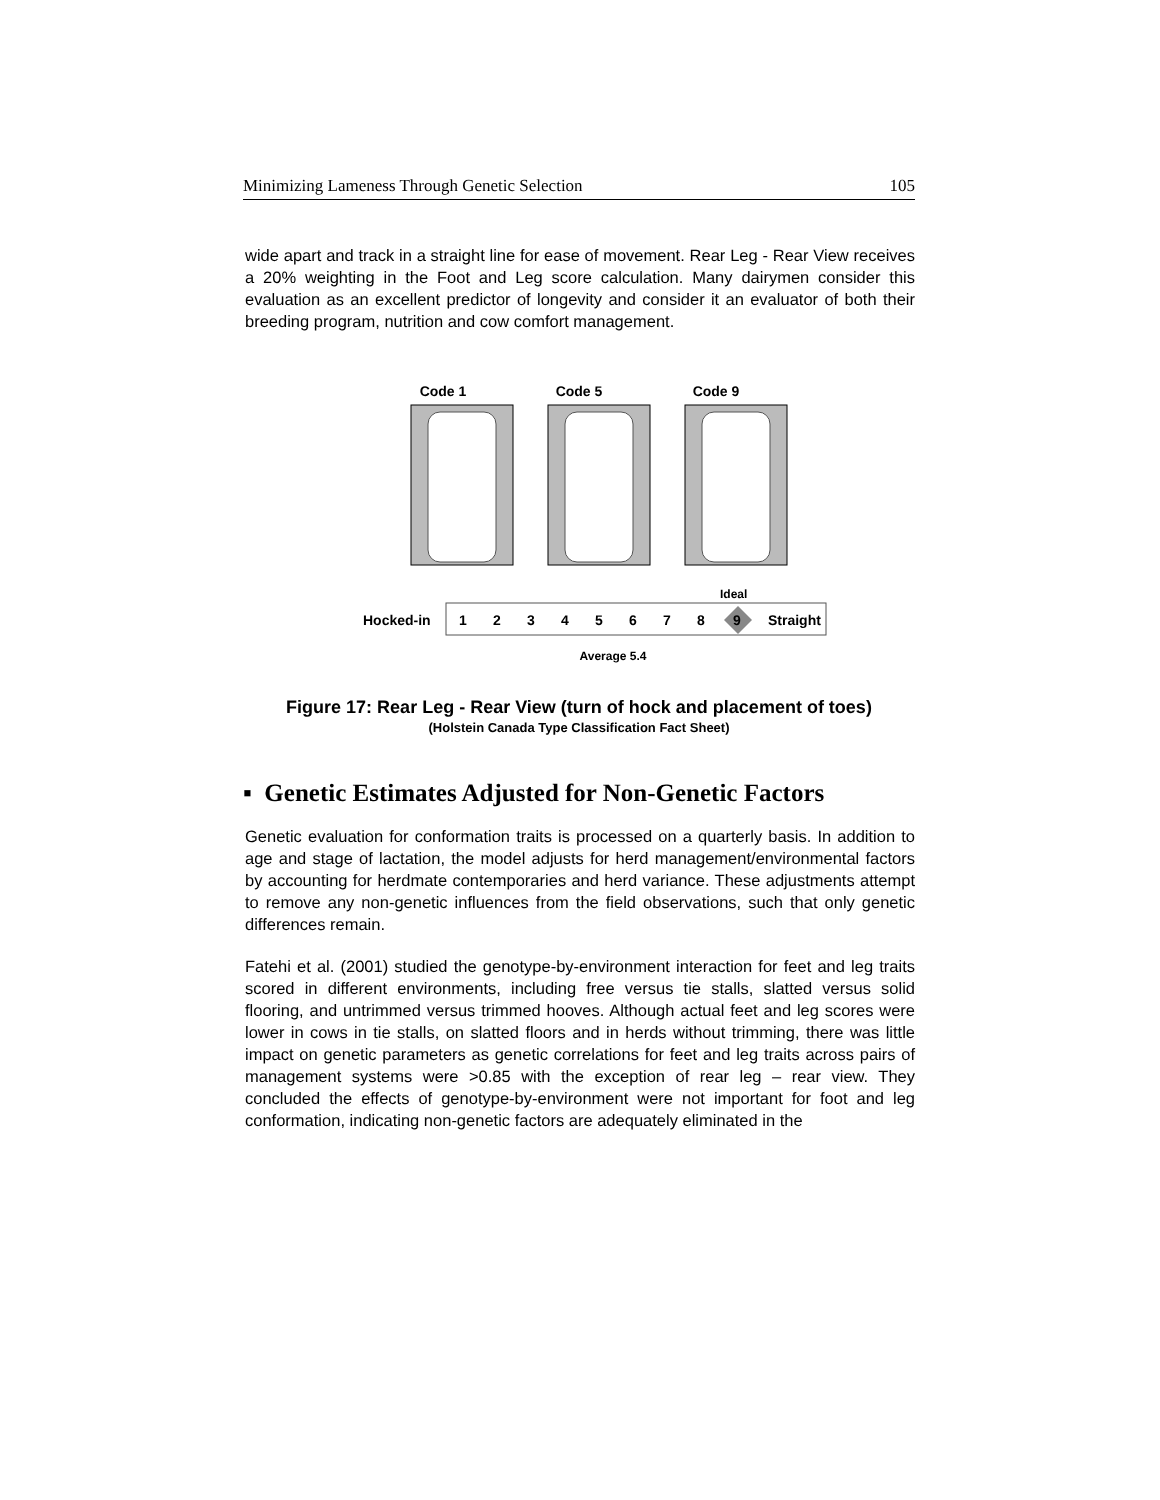Minimizing Lameness Through Genetic Selection 105
wide apart and track in a straight line for ease of movement. Rear Leg - Rear View receives a 20% weighting in the Foot and Leg score calculation. Many dairymen consider this evaluation as an excellent predictor of longevity and consider it an evaluator of both their breeding program, nutrition and cow comfort management.
Code 1
Code 5
Code 9
Hocked-in
1
2
3
4
5
6
7
8
9
Ideal
Straight
Average 5.4
Figure 17: Rear Leg - Rear View (turn of hock and placement of toes)
(Holstein Canada Type Classification Fact Sheet)
▪ Genetic Estimates Adjusted for Non-Genetic Factors
Genetic evaluation for conformation traits is processed on a quarterly basis. In addition to age and stage of lactation, the model adjusts for herd management/environmental factors by accounting for herdmate contemporaries and herd variance. These adjustments attempt to remove any non-genetic influences from the field observations, such that only genetic differences remain.
Fatehi et al. (2001) studied the genotype-by-environment interaction for feet and leg traits scored in different environments, including free versus tie stalls, slatted versus solid flooring, and untrimmed versus trimmed hooves. Although actual feet and leg scores were lower in cows in tie stalls, on slatted floors and in herds without trimming, there was little impact on genetic parameters as genetic correlations for feet and leg traits across pairs of management systems were >0.85 with the exception of rear leg – rear view. They concluded the effects of genotype-by-environment were not important for foot and leg conformation, indicating non-genetic factors are adequately eliminated in the